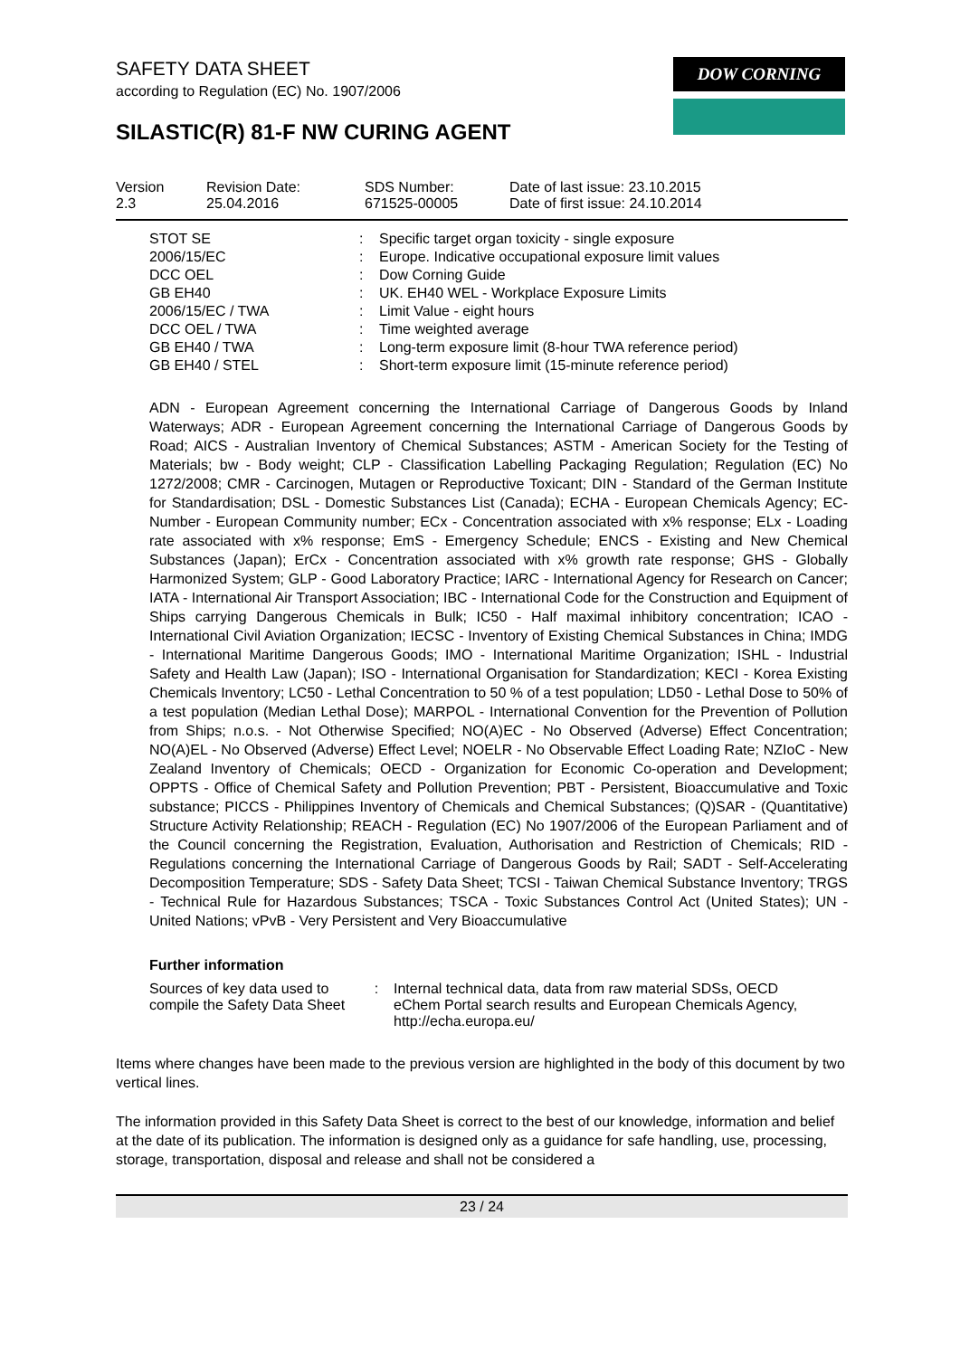SAFETY DATA SHEET
according to Regulation (EC) No. 1907/2006
DOW CORNING
SILASTIC(R) 81-F NW CURING AGENT
| Version 2.3 | Revision Date: 25.04.2016 | SDS Number: 671525-00005 | Date of last issue: 23.10.2015 Date of first issue: 24.10.2014 |
| STOT SE | : | Specific target organ toxicity - single exposure |
| 2006/15/EC | : | Europe. Indicative occupational exposure limit values |
| DCC OEL | : | Dow Corning Guide |
| GB EH40 | : | UK. EH40 WEL - Workplace Exposure Limits |
| 2006/15/EC / TWA | : | Limit Value - eight hours |
| DCC OEL / TWA | : | Time weighted average |
| GB EH40 / TWA | : | Long-term exposure limit (8-hour TWA reference period) |
| GB EH40 / STEL | : | Short-term exposure limit (15-minute reference period) |
ADN - European Agreement concerning the International Carriage of Dangerous Goods by Inland Waterways; ADR - European Agreement concerning the International Carriage of Dangerous Goods by Road; AICS - Australian Inventory of Chemical Substances; ASTM - American Society for the Testing of Materials; bw - Body weight; CLP - Classification Labelling Packaging Regulation; Regulation (EC) No 1272/2008; CMR - Carcinogen, Mutagen or Reproductive Toxicant; DIN - Standard of the German Institute for Standardisation; DSL - Domestic Substances List (Canada); ECHA - European Chemicals Agency; EC-Number - European Community number; ECx - Concentration associated with x% response; ELx - Loading rate associated with x% response; EmS - Emergency Schedule; ENCS - Existing and New Chemical Substances (Japan); ErCx - Concentration associated with x% growth rate response; GHS - Globally Harmonized System; GLP - Good Laboratory Practice; IARC - International Agency for Research on Cancer; IATA - International Air Transport Association; IBC - International Code for the Construction and Equipment of Ships carrying Dangerous Chemicals in Bulk; IC50 - Half maximal inhibitory concentration; ICAO - International Civil Aviation Organization; IECSC - Inventory of Existing Chemical Substances in China; IMDG - International Maritime Dangerous Goods; IMO - International Maritime Organization; ISHL - Industrial Safety and Health Law (Japan); ISO - International Organisation for Standardization; KECI - Korea Existing Chemicals Inventory; LC50 - Lethal Concentration to 50 % of a test population; LD50 - Lethal Dose to 50% of a test population (Median Lethal Dose); MARPOL - International Convention for the Prevention of Pollution from Ships; n.o.s. - Not Otherwise Specified; NO(A)EC - No Observed (Adverse) Effect Concentration; NO(A)EL - No Observed (Adverse) Effect Level; NOELR - No Observable Effect Loading Rate; NZIoC - New Zealand Inventory of Chemicals; OECD - Organization for Economic Co-operation and Development; OPPTS - Office of Chemical Safety and Pollution Prevention; PBT - Persistent, Bioaccumulative and Toxic substance; PICCS - Philippines Inventory of Chemicals and Chemical Substances; (Q)SAR - (Quantitative) Structure Activity Relationship; REACH - Regulation (EC) No 1907/2006 of the European Parliament and of the Council concerning the Registration, Evaluation, Authorisation and Restriction of Chemicals; RID - Regulations concerning the International Carriage of Dangerous Goods by Rail; SADT - Self-Accelerating Decomposition Temperature; SDS - Safety Data Sheet; TCSI - Taiwan Chemical Substance Inventory; TRGS - Technical Rule for Hazardous Substances; TSCA - Toxic Substances Control Act (United States); UN - United Nations; vPvB - Very Persistent and Very Bioaccumulative
Further information
| Sources of key data used to compile the Safety Data Sheet | : | Internal technical data, data from raw material SDSs, OECD eChem Portal search results and European Chemicals Agency, http://echa.europa.eu/ |
Items where changes have been made to the previous version are highlighted in the body of this document by two vertical lines.
The information provided in this Safety Data Sheet is correct to the best of our knowledge, information and belief at the date of its publication. The information is designed only as a guidance for safe handling, use, processing, storage, transportation, disposal and release and shall not be considered a
23 / 24